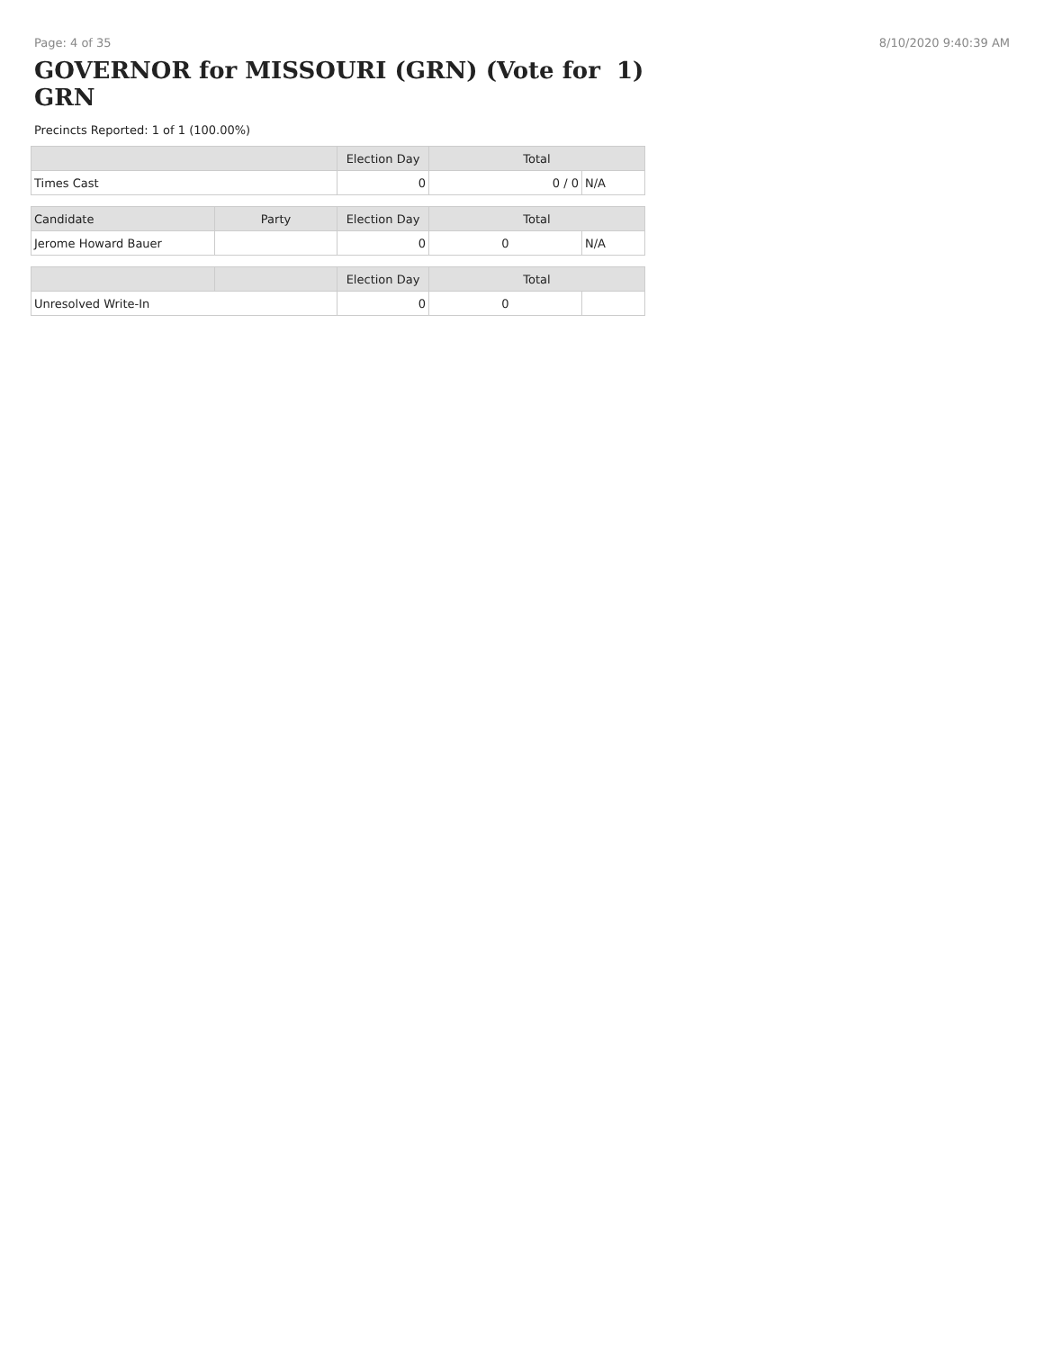Page: 4 of 35 8/10/2020 9:40:39 AM
GOVERNOR for MISSOURI (GRN) (Vote for 1)
GRN
Precincts Reported: 1 of 1 (100.00%)
| | | Election Day | Total | |
| --- | --- | --- | --- | --- |
| Times Cast | | 0 | 0 / 0 | N/A |
| Candidate | Party | Election Day | Total | |
| Jerome Howard Bauer | | 0 | 0 | N/A |
| | | Election Day | Total | |
| Unresolved Write-In | | 0 | 0 | |